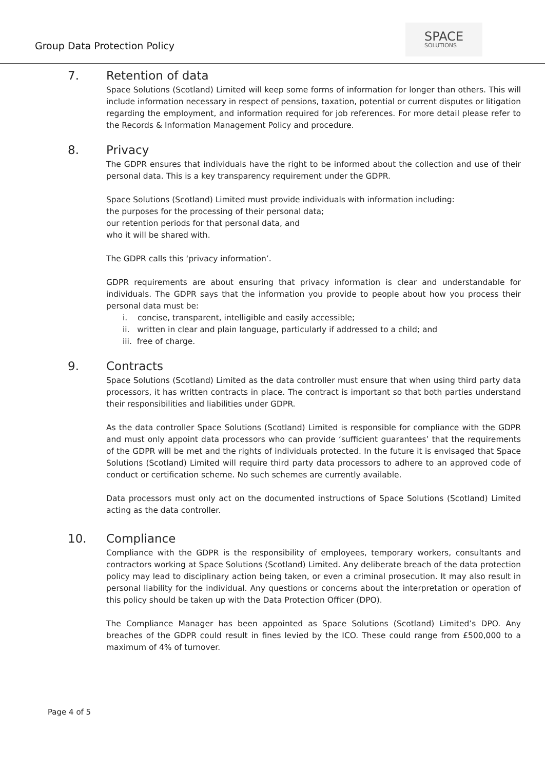Group Data Protection Policy
SPACE
SOLUTIONS
7. Retention of data
Space Solutions (Scotland) Limited will keep some forms of information for longer than others. This will include information necessary in respect of pensions, taxation, potential or current disputes or litigation regarding the employment, and information required for job references. For more detail please refer to the Records & Information Management Policy and procedure.
8. Privacy
The GDPR ensures that individuals have the right to be informed about the collection and use of their personal data. This is a key transparency requirement under the GDPR.
Space Solutions (Scotland) Limited must provide individuals with information including:
the purposes for the processing of their personal data;
our retention periods for that personal data, and
who it will be shared with.
The GDPR calls this ‘privacy information’.
GDPR requirements are about ensuring that privacy information is clear and understandable for individuals. The GDPR says that the information you provide to people about how you process their personal data must be:
i. concise, transparent, intelligible and easily accessible;
ii. written in clear and plain language, particularly if addressed to a child; and
iii. free of charge.
9. Contracts
Space Solutions (Scotland) Limited as the data controller must ensure that when using third party data processors, it has written contracts in place. The contract is important so that both parties understand their responsibilities and liabilities under GDPR.
As the data controller Space Solutions (Scotland) Limited is responsible for compliance with the GDPR and must only appoint data processors who can provide ‘sufficient guarantees’ that the requirements of the GDPR will be met and the rights of individuals protected. In the future it is envisaged that Space Solutions (Scotland) Limited will require third party data processors to adhere to an approved code of conduct or certification scheme. No such schemes are currently available.
Data processors must only act on the documented instructions of Space Solutions (Scotland) Limited acting as the data controller.
10. Compliance
Compliance with the GDPR is the responsibility of employees, temporary workers, consultants and contractors working at Space Solutions (Scotland) Limited. Any deliberate breach of the data protection policy may lead to disciplinary action being taken, or even a criminal prosecution. It may also result in personal liability for the individual. Any questions or concerns about the interpretation or operation of this policy should be taken up with the Data Protection Officer (DPO).
The Compliance Manager has been appointed as Space Solutions (Scotland) Limited’s DPO. Any breaches of the GDPR could result in fines levied by the ICO. These could range from £500,000 to a maximum of 4% of turnover.
Page 4 of 5